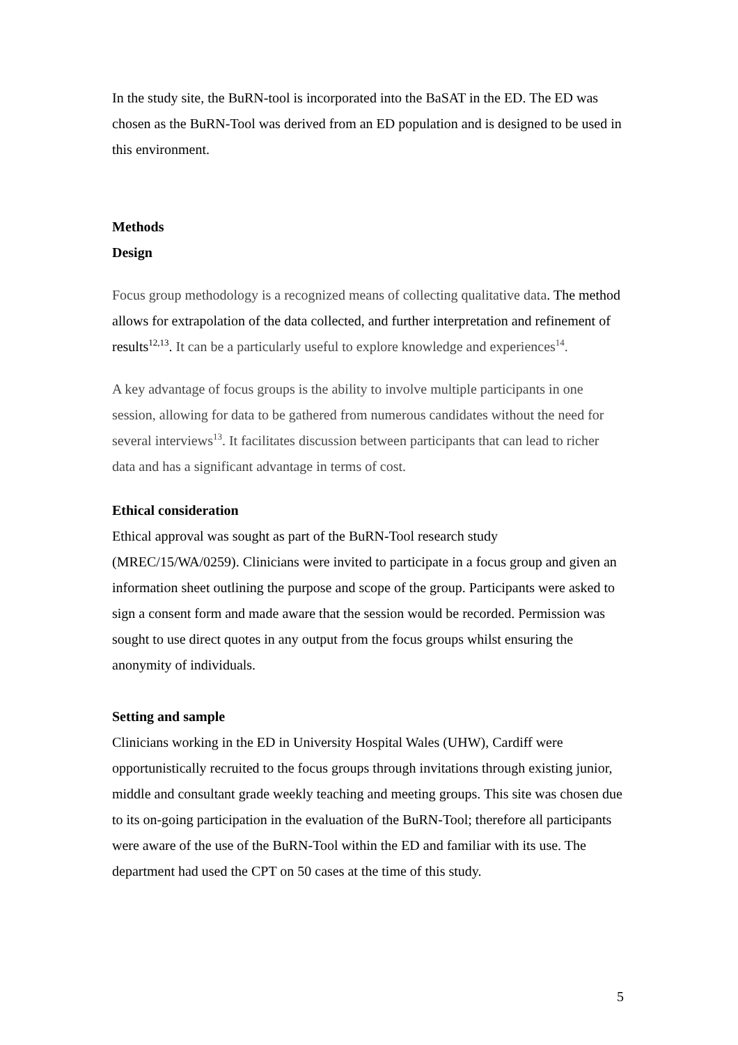In the study site, the BuRN-tool is incorporated into the BaSAT in the ED. The ED was chosen as the BuRN-Tool was derived from an ED population and is designed to be used in this environment.
Methods
Design
Focus group methodology is a recognized means of collecting qualitative data. The method allows for extrapolation of the data collected, and further interpretation and refinement of results<sup>12,13</sup>. It can be a particularly useful to explore knowledge and experiences<sup>14</sup>.
A key advantage of focus groups is the ability to involve multiple participants in one session, allowing for data to be gathered from numerous candidates without the need for several interviews<sup>13</sup>. It facilitates discussion between participants that can lead to richer data and has a significant advantage in terms of cost.
Ethical consideration
Ethical approval was sought as part of the BuRN-Tool research study (MREC/15/WA/0259). Clinicians were invited to participate in a focus group and given an information sheet outlining the purpose and scope of the group. Participants were asked to sign a consent form and made aware that the session would be recorded. Permission was sought to use direct quotes in any output from the focus groups whilst ensuring the anonymity of individuals.
Setting and sample
Clinicians working in the ED in University Hospital Wales (UHW), Cardiff were opportunistically recruited to the focus groups through invitations through existing junior, middle and consultant grade weekly teaching and meeting groups. This site was chosen due to its on-going participation in the evaluation of the BuRN-Tool; therefore all participants were aware of the use of the BuRN-Tool within the ED and familiar with its use. The department had used the CPT on 50 cases at the time of this study.
5